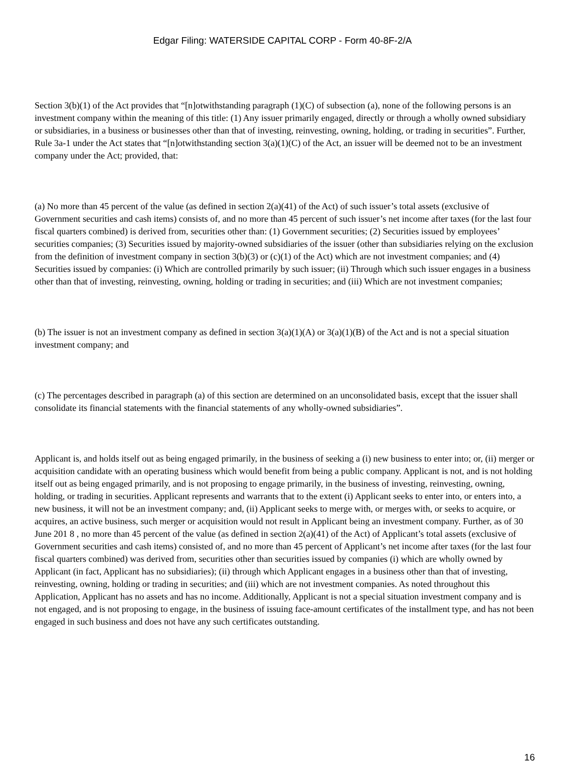Edgar Filing: WATERSIDE CAPITAL CORP - Form 40-8F-2/A
Section 3(b)(1) of the Act provides that “[n]otwithstanding paragraph (1)(C) of subsection (a), none of the following persons is an investment company within the meaning of this title: (1) Any issuer primarily engaged, directly or through a wholly owned subsidiary or subsidiaries, in a business or businesses other than that of investing, reinvesting, owning, holding, or trading in securities”. Further, Rule 3a-1 under the Act states that “[n]otwithstanding section 3(a)(1)(C) of the Act, an issuer will be deemed not to be an investment company under the Act; provided, that:
(a) No more than 45 percent of the value (as defined in section 2(a)(41) of the Act) of such issuer’s total assets (exclusive of Government securities and cash items) consists of, and no more than 45 percent of such issuer’s net income after taxes (for the last four fiscal quarters combined) is derived from, securities other than: (1) Government securities; (2) Securities issued by employees’ securities companies; (3) Securities issued by majority-owned subsidiaries of the issuer (other than subsidiaries relying on the exclusion from the definition of investment company in section 3(b)(3) or (c)(1) of the Act) which are not investment companies; and (4) Securities issued by companies: (i) Which are controlled primarily by such issuer; (ii) Through which such issuer engages in a business other than that of investing, reinvesting, owning, holding or trading in securities; and (iii) Which are not investment companies;
(b) The issuer is not an investment company as defined in section 3(a)(1)(A) or 3(a)(1)(B) of the Act and is not a special situation investment company; and
(c) The percentages described in paragraph (a) of this section are determined on an unconsolidated basis, except that the issuer shall consolidate its financial statements with the financial statements of any wholly-owned subsidiaries”.
Applicant is, and holds itself out as being engaged primarily, in the business of seeking a (i) new business to enter into; or, (ii) merger or acquisition candidate with an operating business which would benefit from being a public company. Applicant is not, and is not holding itself out as being engaged primarily, and is not proposing to engage primarily, in the business of investing, reinvesting, owning, holding, or trading in securities. Applicant represents and warrants that to the extent (i) Applicant seeks to enter into, or enters into, a new business, it will not be an investment company; and, (ii) Applicant seeks to merge with, or merges with, or seeks to acquire, or acquires, an active business, such merger or acquisition would not result in Applicant being an investment company. Further, as of 30 June 201 8 , no more than 45 percent of the value (as defined in section 2(a)(41) of the Act) of Applicant’s total assets (exclusive of Government securities and cash items) consisted of, and no more than 45 percent of Applicant’s net income after taxes (for the last four fiscal quarters combined) was derived from, securities other than securities issued by companies (i) which are wholly owned by Applicant (in fact, Applicant has no subsidiaries); (ii) through which Applicant engages in a business other than that of investing, reinvesting, owning, holding or trading in securities; and (iii) which are not investment companies. As noted throughout this Application, Applicant has no assets and has no income. Additionally, Applicant is not a special situation investment company and is not engaged, and is not proposing to engage, in the business of issuing face-amount certificates of the installment type, and has not been engaged in such business and does not have any such certificates outstanding.
16